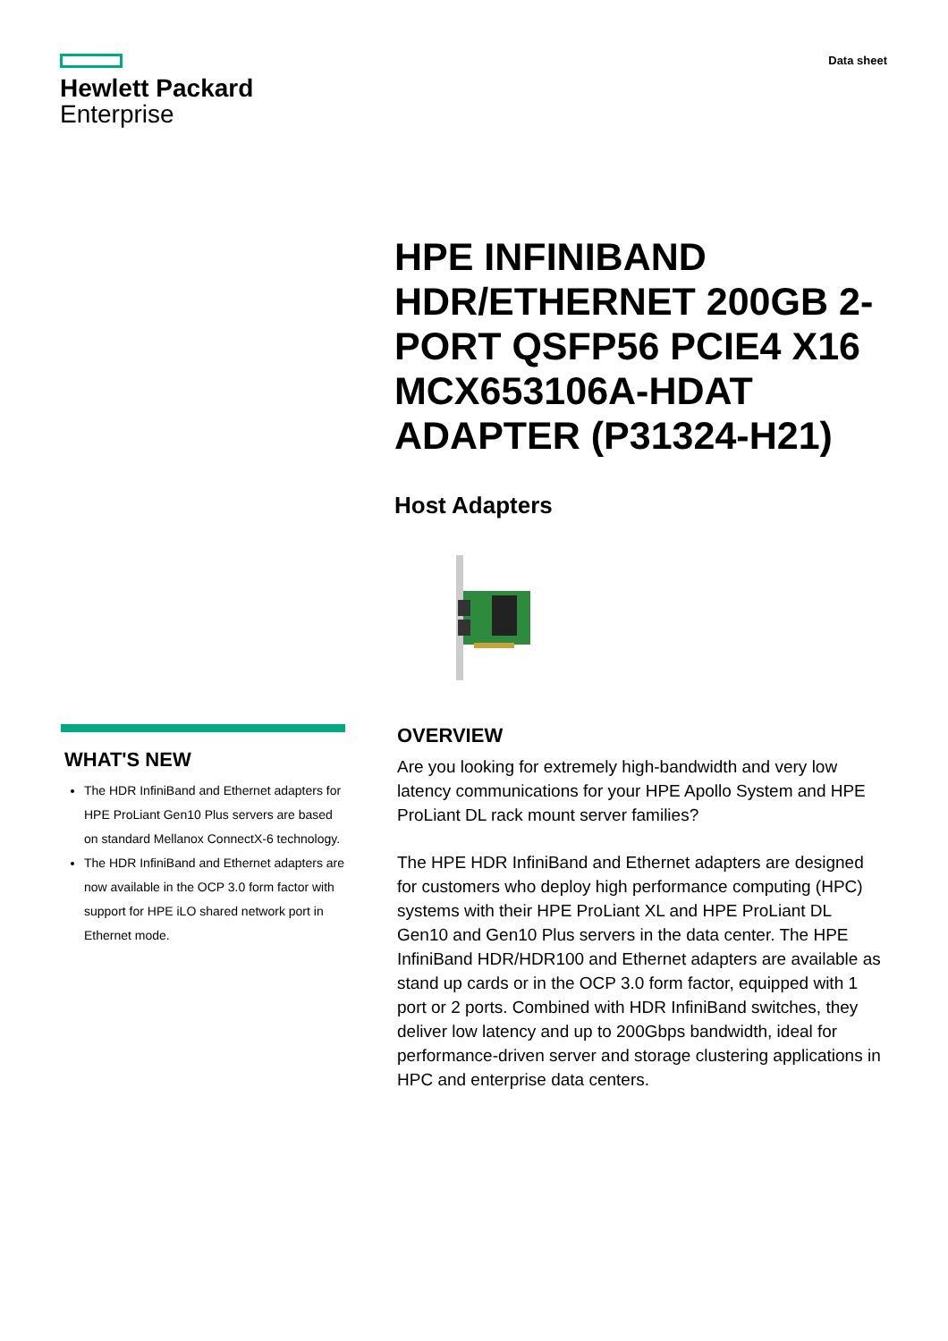Hewlett Packard
Enterprise
Data sheet
HPE INFINIBAND HDR/ETHERNET 200GB 2-PORT QSFP56 PCIE4 X16 MCX653106A-HDAT ADAPTER (P31324-H21)
Host Adapters
WHAT'S NEW
The HDR InfiniBand and Ethernet adapters for HPE ProLiant Gen10 Plus servers are based on standard Mellanox ConnectX-6 technology.
The HDR InfiniBand and Ethernet adapters are now available in the OCP 3.0 form factor with support for HPE iLO shared network port in Ethernet mode.
OVERVIEW
Are you looking for extremely high-bandwidth and very low latency communications for your HPE Apollo System and HPE ProLiant DL rack mount server families?
The HPE HDR InfiniBand and Ethernet adapters are designed for customers who deploy high performance computing (HPC) systems with their HPE ProLiant XL and HPE ProLiant DL Gen10 and Gen10 Plus servers in the data center. The HPE InfiniBand HDR/HDR100 and Ethernet adapters are available as stand up cards or in the OCP 3.0 form factor, equipped with 1 port or 2 ports. Combined with HDR InfiniBand switches, they deliver low latency and up to 200Gbps bandwidth, ideal for performance-driven server and storage clustering applications in HPC and enterprise data centers.